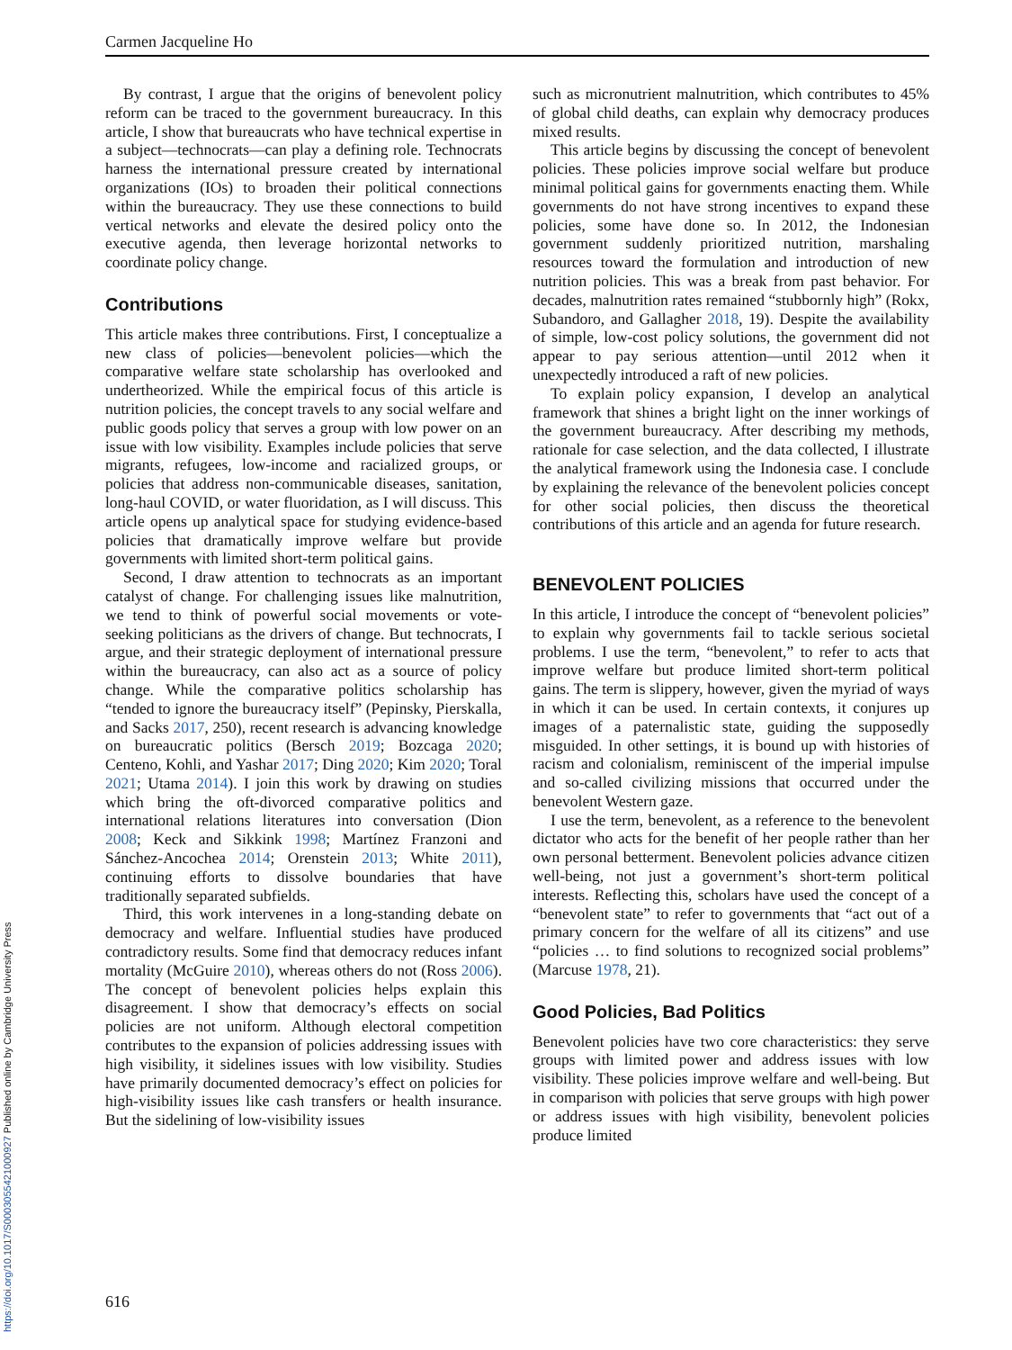Carmen Jacqueline Ho
https://doi.org/10.1017/S0003055421000927 Published online by Cambridge University Press
By contrast, I argue that the origins of benevolent policy reform can be traced to the government bureaucracy. In this article, I show that bureaucrats who have technical expertise in a subject—technocrats—can play a defining role. Technocrats harness the international pressure created by international organizations (IOs) to broaden their political connections within the bureaucracy. They use these connections to build vertical networks and elevate the desired policy onto the executive agenda, then leverage horizontal networks to coordinate policy change.
Contributions
This article makes three contributions. First, I conceptualize a new class of policies—benevolent policies—which the comparative welfare state scholarship has overlooked and undertheorized. While the empirical focus of this article is nutrition policies, the concept travels to any social welfare and public goods policy that serves a group with low power on an issue with low visibility. Examples include policies that serve migrants, refugees, low-income and racialized groups, or policies that address non-communicable diseases, sanitation, long-haul COVID, or water fluoridation, as I will discuss. This article opens up analytical space for studying evidence-based policies that dramatically improve welfare but provide governments with limited short-term political gains.
Second, I draw attention to technocrats as an important catalyst of change. For challenging issues like malnutrition, we tend to think of powerful social movements or vote-seeking politicians as the drivers of change. But technocrats, I argue, and their strategic deployment of international pressure within the bureaucracy, can also act as a source of policy change. While the comparative politics scholarship has “tended to ignore the bureaucracy itself” (Pepinsky, Pierskalla, and Sacks 2017, 250), recent research is advancing knowledge on bureaucratic politics (Bersch 2019; Bozcaga 2020; Centeno, Kohli, and Yashar 2017; Ding 2020; Kim 2020; Toral 2021; Utama 2014). I join this work by drawing on studies which bring the oft-divorced comparative politics and international relations literatures into conversation (Dion 2008; Keck and Sikkink 1998; Martínez Franzoni and Sánchez-Ancochea 2014; Orenstein 2013; White 2011), continuing efforts to dissolve boundaries that have traditionally separated subfields.
Third, this work intervenes in a long-standing debate on democracy and welfare. Influential studies have produced contradictory results. Some find that democracy reduces infant mortality (McGuire 2010), whereas others do not (Ross 2006). The concept of benevolent policies helps explain this disagreement. I show that democracy’s effects on social policies are not uniform. Although electoral competition contributes to the expansion of policies addressing issues with high visibility, it sidelines issues with low visibility. Studies have primarily documented democracy’s effect on policies for high-visibility issues like cash transfers or health insurance. But the sidelining of low-visibility issues
such as micronutrient malnutrition, which contributes to 45% of global child deaths, can explain why democracy produces mixed results.
This article begins by discussing the concept of benevolent policies. These policies improve social welfare but produce minimal political gains for governments enacting them. While governments do not have strong incentives to expand these policies, some have done so. In 2012, the Indonesian government suddenly prioritized nutrition, marshaling resources toward the formulation and introduction of new nutrition policies. This was a break from past behavior. For decades, malnutrition rates remained “stubbornly high” (Rokx, Subandoro, and Gallagher 2018, 19). Despite the availability of simple, low-cost policy solutions, the government did not appear to pay serious attention—until 2012 when it unexpectedly introduced a raft of new policies.
To explain policy expansion, I develop an analytical framework that shines a bright light on the inner workings of the government bureaucracy. After describing my methods, rationale for case selection, and the data collected, I illustrate the analytical framework using the Indonesia case. I conclude by explaining the relevance of the benevolent policies concept for other social policies, then discuss the theoretical contributions of this article and an agenda for future research.
BENEVOLENT POLICIES
In this article, I introduce the concept of “benevolent policies” to explain why governments fail to tackle serious societal problems. I use the term, “benevolent,” to refer to acts that improve welfare but produce limited short-term political gains. The term is slippery, however, given the myriad of ways in which it can be used. In certain contexts, it conjures up images of a paternalistic state, guiding the supposedly misguided. In other settings, it is bound up with histories of racism and colonialism, reminiscent of the imperial impulse and so-called civilizing missions that occurred under the benevolent Western gaze.
I use the term, benevolent, as a reference to the benevolent dictator who acts for the benefit of her people rather than her own personal betterment. Benevolent policies advance citizen well-being, not just a government’s short-term political interests. Reflecting this, scholars have used the concept of a “benevolent state” to refer to governments that “act out of a primary concern for the welfare of all its citizens” and use “policies … to find solutions to recognized social problems” (Marcuse 1978, 21).
Good Policies, Bad Politics
Benevolent policies have two core characteristics: they serve groups with limited power and address issues with low visibility. These policies improve welfare and well-being. But in comparison with policies that serve groups with high power or address issues with high visibility, benevolent policies produce limited
616